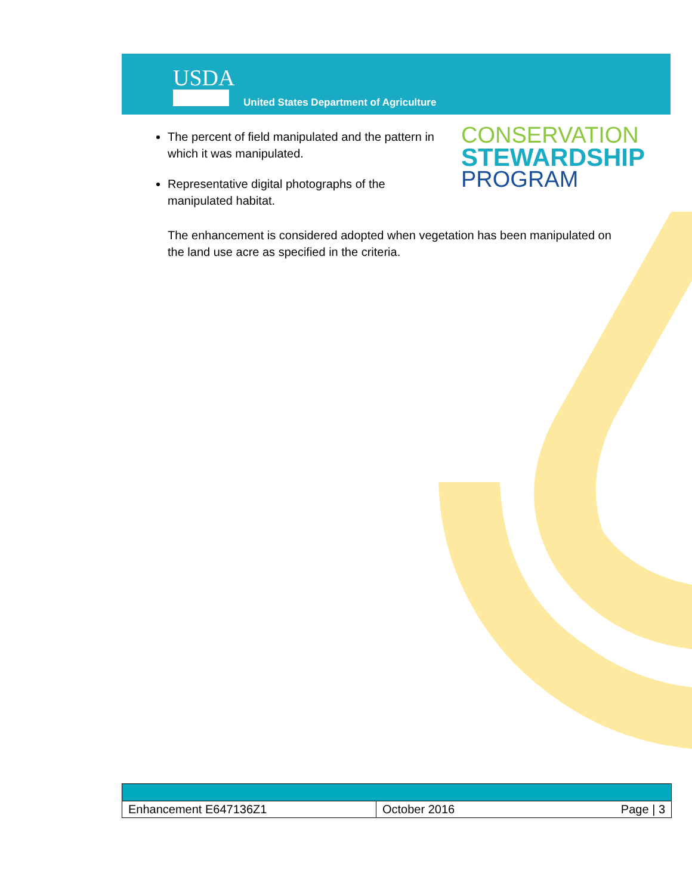USDA
United States Department of Agriculture
CONSERVATION
STEWARDSHIP
PROGRAM
The percent of field manipulated and the pattern in which it was manipulated.
Representative digital photographs of the manipulated habitat.
The enhancement is considered adopted when vegetation has been manipulated on the land use acre as specified in the criteria.
| Enhancement E647136Z1 | October 2016 Page / 3 |